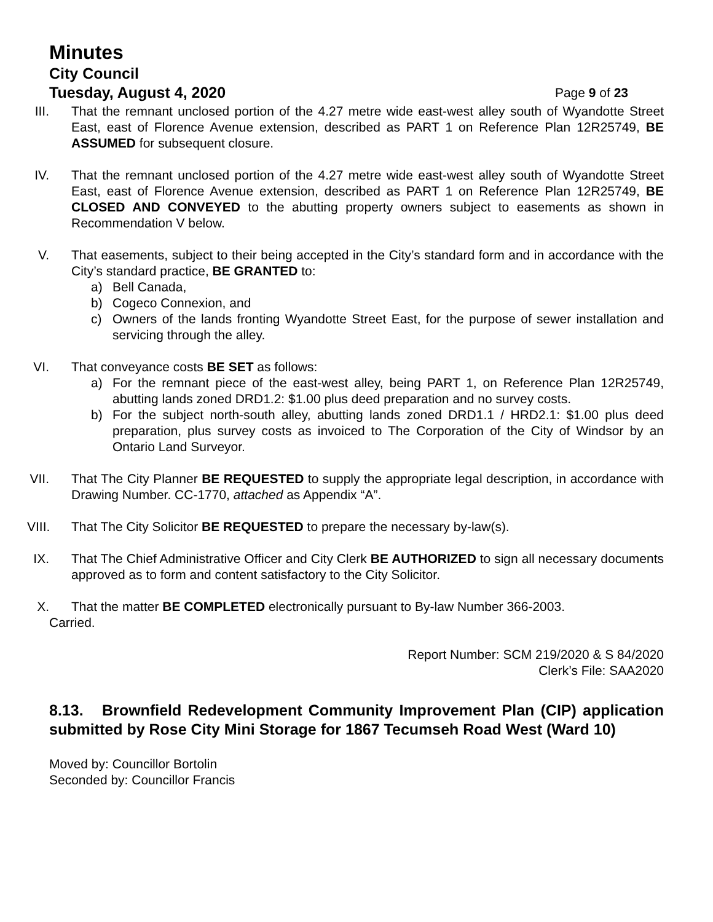Minutes
City Council
Tuesday, August 4, 2020 Page 9 of 23
III.
That the remnant unclosed portion of the 4.27 metre wide east-west alley south of Wyandotte Street East, east of Florence Avenue extension, described as PART 1 on Reference Plan 12R25749, BE ASSUMED for subsequent closure.
IV.
That the remnant unclosed portion of the 4.27 metre wide east-west alley south of Wyandotte Street East, east of Florence Avenue extension, described as PART 1 on Reference Plan 12R25749, BE CLOSED AND CONVEYED to the abutting property owners subject to easements as shown in Recommendation V below.
V. That easements, subject to their being accepted in the City’s standard form and in accordance with the City’s standard practice, BE GRANTED to:
a) Bell Canada,
b) Cogeco Connexion, and
c) Owners of the lands fronting Wyandotte Street East, for the purpose of sewer installation and servicing through the alley.
VI.
That conveyance costs BE SET as follows:
a) For the remnant piece of the east-west alley, being PART 1, on Reference Plan 12R25749, abutting lands zoned DRD1.2: $1.00 plus deed preparation and no survey costs.
b) For the subject north-south alley, abutting lands zoned DRD1.1 / HRD2.1: $1.00 plus deed preparation, plus survey costs as invoiced to The Corporation of the City of Windsor by an Ontario Land Surveyor.
VII.
That The City Planner BE REQUESTED to supply the appropriate legal description, in accordance with Drawing Number. CC-1770, attached as Appendix “A”.
VIII.
That The City Solicitor BE REQUESTED to prepare the necessary by-law(s).
IX.
That The Chief Administrative Officer and City Clerk BE AUTHORIZED to sign all necessary documents approved as to form and content satisfactory to the City Solicitor.
X. That the matter BE COMPLETED electronically pursuant to By-law Number 366-2003.
Carried.
Report Number: SCM 219/2020 & S 84/2020
Clerk’s File: SAA2020
8.13. Brownfield Redevelopment Community Improvement Plan (CIP) application submitted by Rose City Mini Storage for 1867 Tecumseh Road West (Ward 10)
Moved by: Councillor Bortolin
Seconded by: Councillor Francis